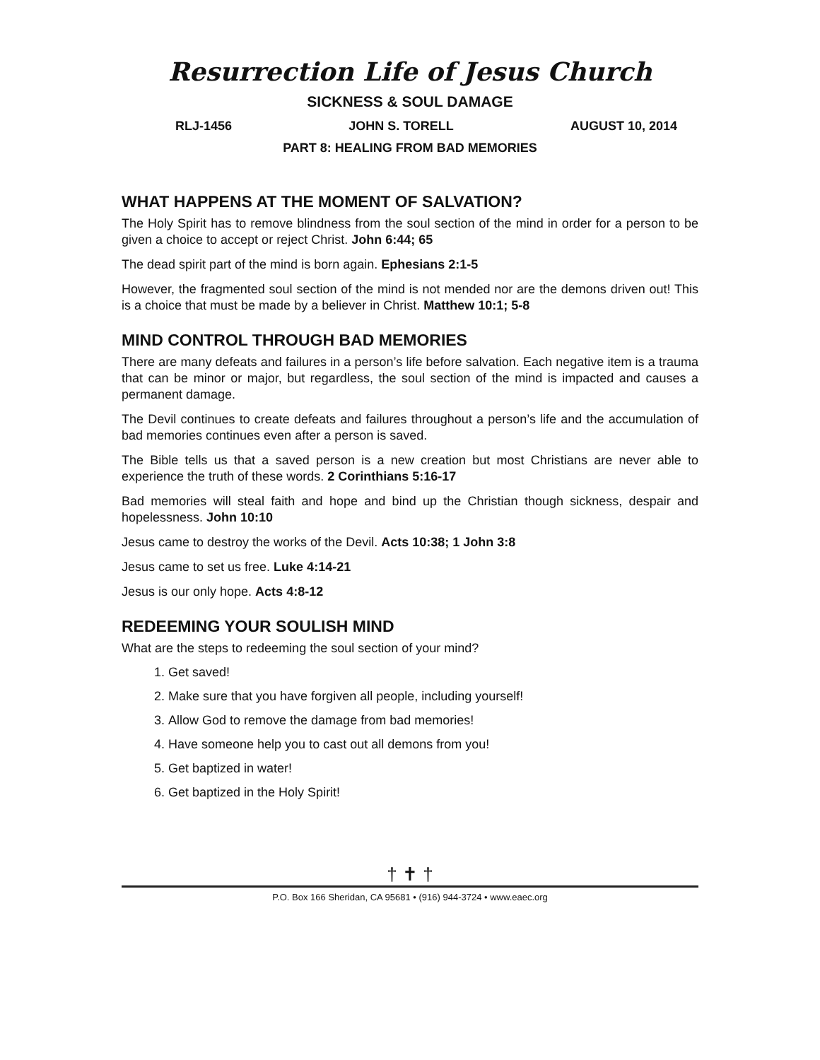Resurrection Life of Jesus Church
SICKNESS & SOUL DAMAGE
RLJ-1456 JOHN S. TORELL AUGUST 10, 2014
PART 8: HEALING FROM BAD MEMORIES
WHAT HAPPENS AT THE MOMENT OF SALVATION?
The Holy Spirit has to remove blindness from the soul section of the mind in order for a person to be given a choice to accept or reject Christ. John 6:44; 65
The dead spirit part of the mind is born again. Ephesians 2:1-5
However, the fragmented soul section of the mind is not mended nor are the demons driven out! This is a choice that must be made by a believer in Christ. Matthew 10:1; 5-8
MIND CONTROL THROUGH BAD MEMORIES
There are many defeats and failures in a person’s life before salvation. Each negative item is a trauma that can be minor or major, but regardless, the soul section of the mind is impacted and causes a permanent damage.
The Devil continues to create defeats and failures throughout a person’s life and the accumulation of bad memories continues even after a person is saved.
The Bible tells us that a saved person is a new creation but most Christians are never able to experience the truth of these words. 2 Corinthians 5:16-17
Bad memories will steal faith and hope and bind up the Christian though sickness, despair and hopelessness. John 10:10
Jesus came to destroy the works of the Devil. Acts 10:38; 1 John 3:8
Jesus came to set us free. Luke 4:14-21
Jesus is our only hope. Acts 4:8-12
REDEEMING YOUR SOULISH MIND
What are the steps to redeeming the soul section of your mind?
1. Get saved!
2. Make sure that you have forgiven all people, including yourself!
3. Allow God to remove the damage from bad memories!
4. Have someone help you to cast out all demons from you!
5. Get baptized in water!
6. Get baptized in the Holy Spirit!
† ✝ †
P.O. Box 166 Sheridan, CA 95681 • (916) 944-3724 • www.eaec.org